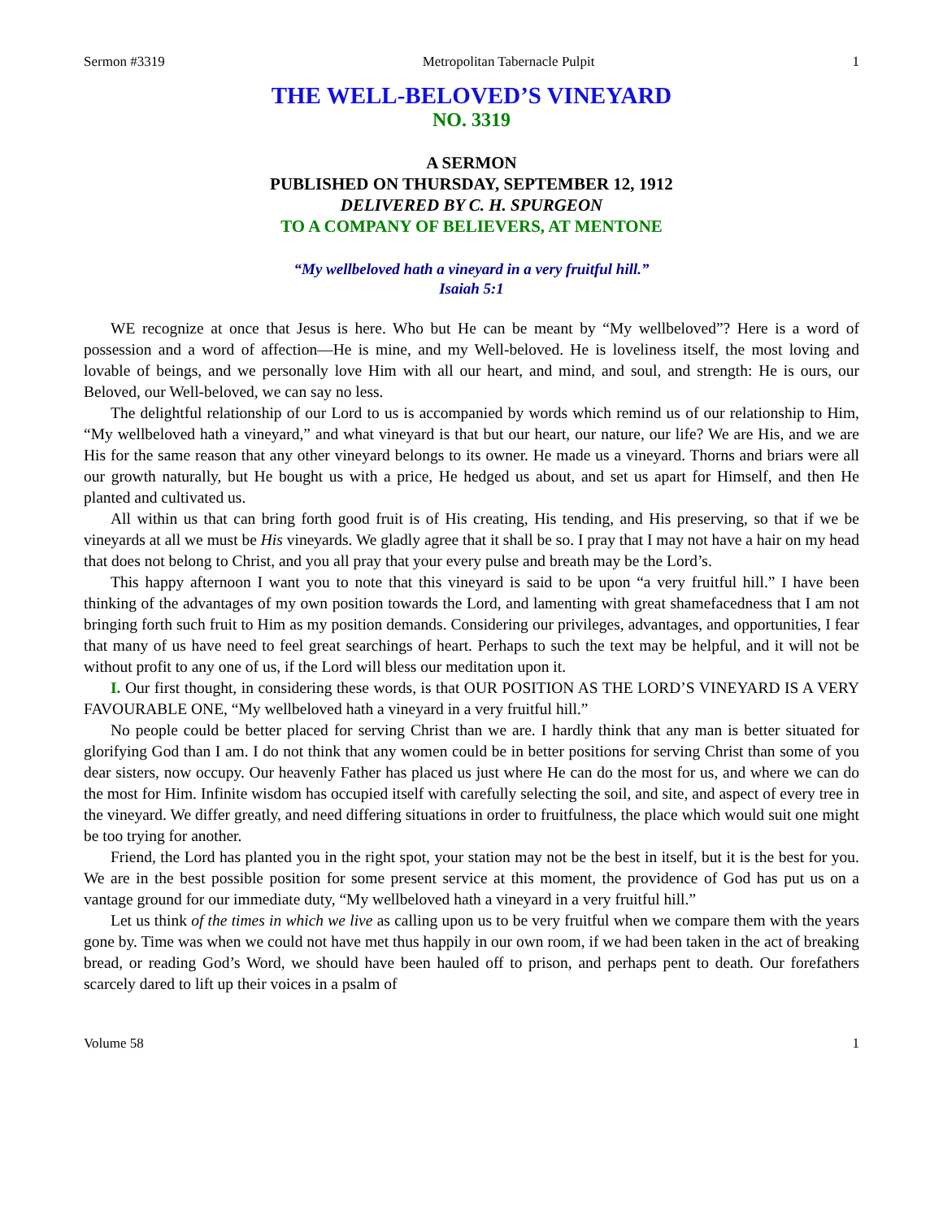Sermon #3319 Metropolitan Tabernacle Pulpit 1
THE WELL-BELOVED’S VINEYARD
NO. 3319
A SERMON
PUBLISHED ON THURSDAY, SEPTEMBER 12, 1912
DELIVERED BY C. H. SPURGEON
TO A COMPANY OF BELIEVERS, AT MENTONE
“My wellbeloved hath a vineyard in a very fruitful hill.”
Isaiah 5:1
WE recognize at once that Jesus is here. Who but He can be meant by “My wellbeloved”? Here is a word of possession and a word of affection—He is mine, and my Well-beloved. He is loveliness itself, the most loving and lovable of beings, and we personally love Him with all our heart, and mind, and soul, and strength: He is ours, our Beloved, our Well-beloved, we can say no less.
The delightful relationship of our Lord to us is accompanied by words which remind us of our relationship to Him, “My wellbeloved hath a vineyard,” and what vineyard is that but our heart, our nature, our life? We are His, and we are His for the same reason that any other vineyard belongs to its owner. He made us a vineyard. Thorns and briars were all our growth naturally, but He bought us with a price, He hedged us about, and set us apart for Himself, and then He planted and cultivated us.
All within us that can bring forth good fruit is of His creating, His tending, and His preserving, so that if we be vineyards at all we must be His vineyards. We gladly agree that it shall be so. I pray that I may not have a hair on my head that does not belong to Christ, and you all pray that your every pulse and breath may be the Lord’s.
This happy afternoon I want you to note that this vineyard is said to be upon “a very fruitful hill.” I have been thinking of the advantages of my own position towards the Lord, and lamenting with great shamefacedness that I am not bringing forth such fruit to Him as my position demands. Considering our privileges, advantages, and opportunities, I fear that many of us have need to feel great searchings of heart. Perhaps to such the text may be helpful, and it will not be without profit to any one of us, if the Lord will bless our meditation upon it.
I. Our first thought, in considering these words, is that OUR POSITION AS THE LORD’S VINEYARD IS A VERY FAVOURABLE ONE, “My wellbeloved hath a vineyard in a very fruitful hill.”
No people could be better placed for serving Christ than we are. I hardly think that any man is better situated for glorifying God than I am. I do not think that any women could be in better positions for serving Christ than some of you dear sisters, now occupy. Our heavenly Father has placed us just where He can do the most for us, and where we can do the most for Him. Infinite wisdom has occupied itself with carefully selecting the soil, and site, and aspect of every tree in the vineyard. We differ greatly, and need differing situations in order to fruitfulness, the place which would suit one might be too trying for another.
Friend, the Lord has planted you in the right spot, your station may not be the best in itself, but it is the best for you. We are in the best possible position for some present service at this moment, the providence of God has put us on a vantage ground for our immediate duty, “My wellbeloved hath a vineyard in a very fruitful hill.”
Let us think of the times in which we live as calling upon us to be very fruitful when we compare them with the years gone by. Time was when we could not have met thus happily in our own room, if we had been taken in the act of breaking bread, or reading God’s Word, we should have been hauled off to prison, and perhaps pent to death. Our forefathers scarcely dared to lift up their voices in a psalm of
Volume 58 1